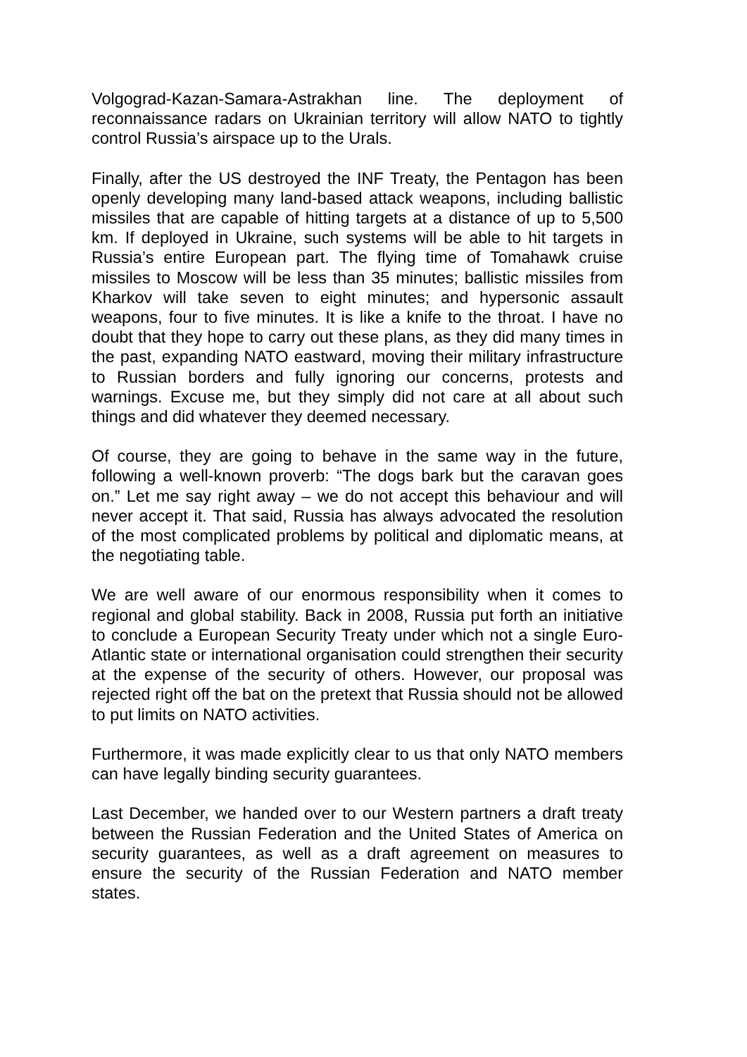Volgograd-Kazan-Samara-Astrakhan line. The deployment of reconnaissance radars on Ukrainian territory will allow NATO to tightly control Russia’s airspace up to the Urals.
Finally, after the US destroyed the INF Treaty, the Pentagon has been openly developing many land-based attack weapons, including ballistic missiles that are capable of hitting targets at a distance of up to 5,500 km. If deployed in Ukraine, such systems will be able to hit targets in Russia’s entire European part. The flying time of Tomahawk cruise missiles to Moscow will be less than 35 minutes; ballistic missiles from Kharkov will take seven to eight minutes; and hypersonic assault weapons, four to five minutes. It is like a knife to the throat. I have no doubt that they hope to carry out these plans, as they did many times in the past, expanding NATO eastward, moving their military infrastructure to Russian borders and fully ignoring our concerns, protests and warnings. Excuse me, but they simply did not care at all about such things and did whatever they deemed necessary.
Of course, they are going to behave in the same way in the future, following a well-known proverb: “The dogs bark but the caravan goes on.” Let me say right away – we do not accept this behaviour and will never accept it. That said, Russia has always advocated the resolution of the most complicated problems by political and diplomatic means, at the negotiating table.
We are well aware of our enormous responsibility when it comes to regional and global stability. Back in 2008, Russia put forth an initiative to conclude a European Security Treaty under which not a single Euro-Atlantic state or international organisation could strengthen their security at the expense of the security of others. However, our proposal was rejected right off the bat on the pretext that Russia should not be allowed to put limits on NATO activities.
Furthermore, it was made explicitly clear to us that only NATO members can have legally binding security guarantees.
Last December, we handed over to our Western partners a draft treaty between the Russian Federation and the United States of America on security guarantees, as well as a draft agreement on measures to ensure the security of the Russian Federation and NATO member states.